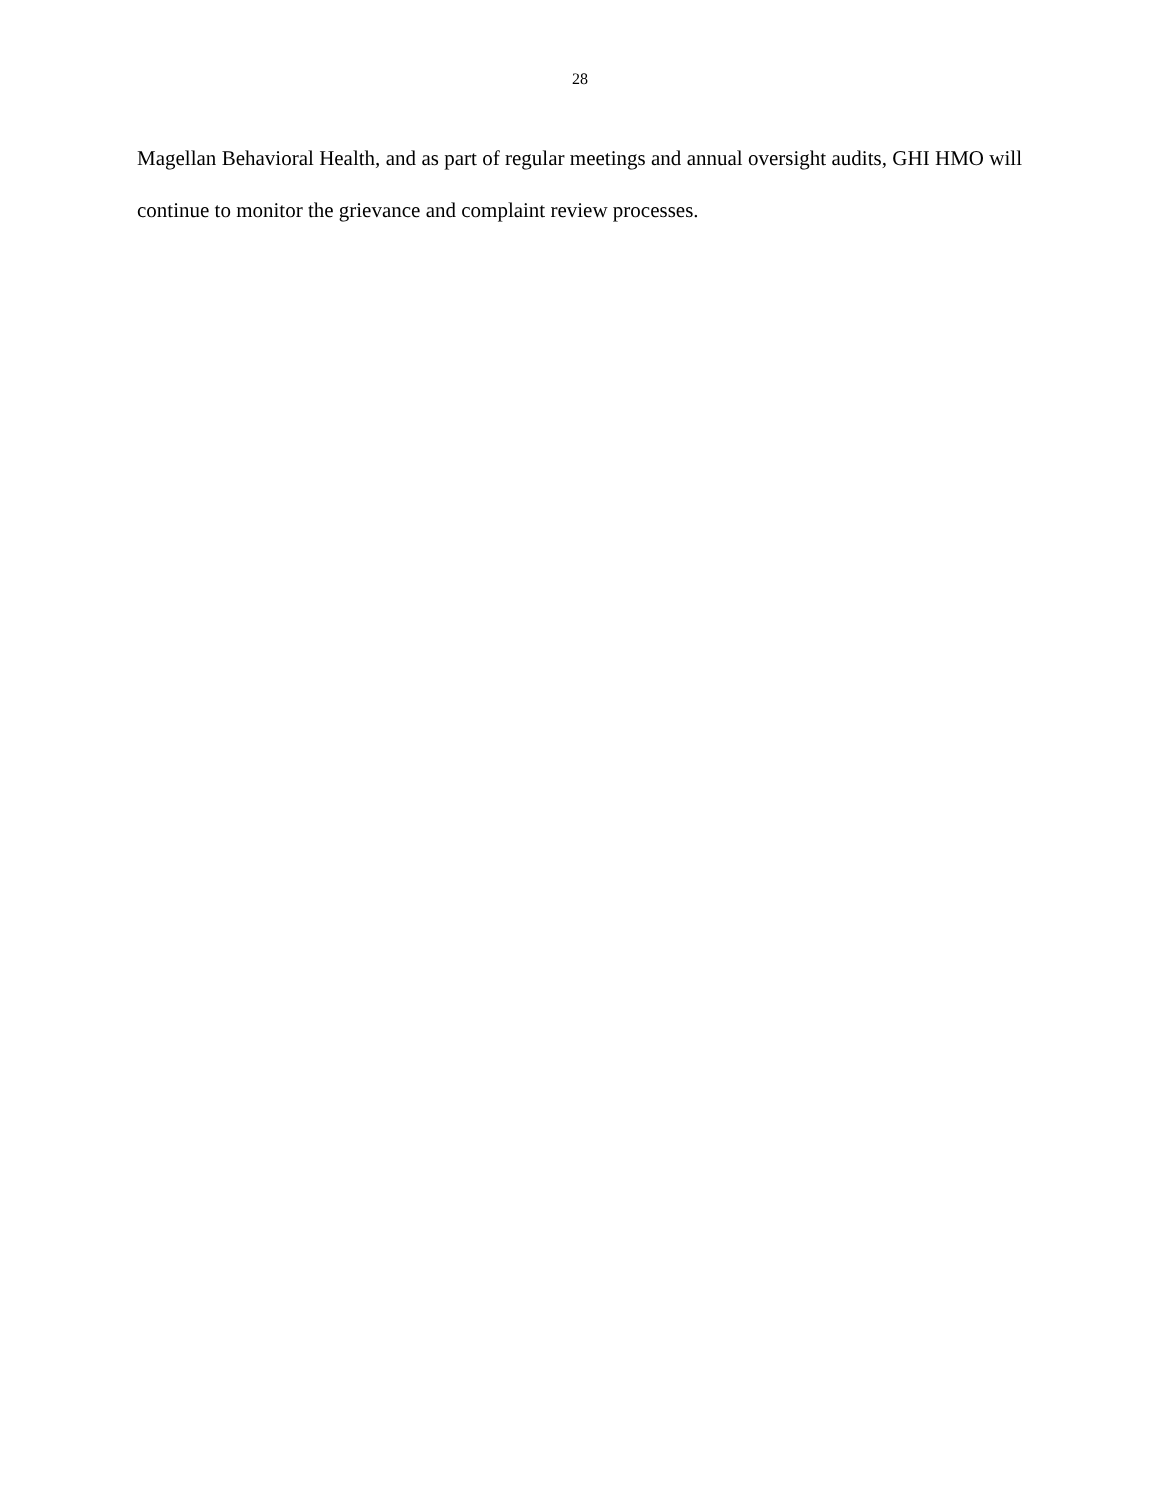28
Magellan Behavioral Health, and as part of regular meetings and annual oversight audits, GHI HMO will continue to monitor the grievance and complaint review processes.